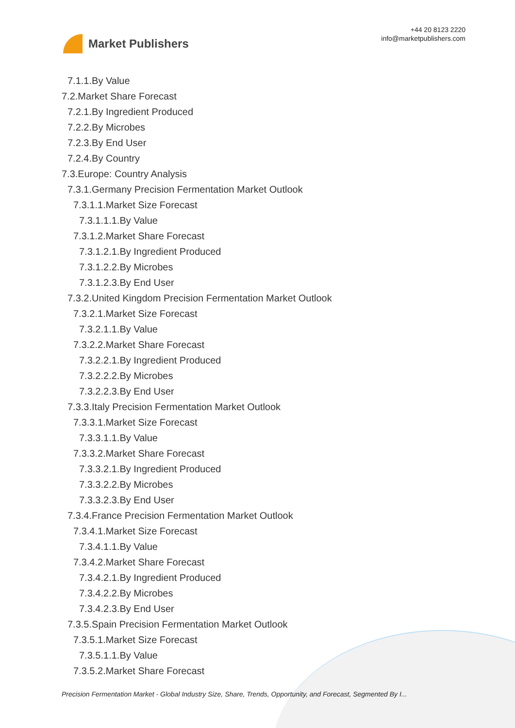Market Publishers
+44 20 8123 2220
info@marketpublishers.com
7.1.1.By Value
7.2.Market Share Forecast
7.2.1.By Ingredient Produced
7.2.2.By Microbes
7.2.3.By End User
7.2.4.By Country
7.3.Europe: Country Analysis
7.3.1.Germany Precision Fermentation Market Outlook
7.3.1.1.Market Size Forecast
7.3.1.1.1.By Value
7.3.1.2.Market Share Forecast
7.3.1.2.1.By Ingredient Produced
7.3.1.2.2.By Microbes
7.3.1.2.3.By End User
7.3.2.United Kingdom Precision Fermentation Market Outlook
7.3.2.1.Market Size Forecast
7.3.2.1.1.By Value
7.3.2.2.Market Share Forecast
7.3.2.2.1.By Ingredient Produced
7.3.2.2.2.By Microbes
7.3.2.2.3.By End User
7.3.3.Italy Precision Fermentation Market Outlook
7.3.3.1.Market Size Forecast
7.3.3.1.1.By Value
7.3.3.2.Market Share Forecast
7.3.3.2.1.By Ingredient Produced
7.3.3.2.2.By Microbes
7.3.3.2.3.By End User
7.3.4.France Precision Fermentation Market Outlook
7.3.4.1.Market Size Forecast
7.3.4.1.1.By Value
7.3.4.2.Market Share Forecast
7.3.4.2.1.By Ingredient Produced
7.3.4.2.2.By Microbes
7.3.4.2.3.By End User
7.3.5.Spain Precision Fermentation Market Outlook
7.3.5.1.Market Size Forecast
7.3.5.1.1.By Value
7.3.5.2.Market Share Forecast
Precision Fermentation Market - Global Industry Size, Share, Trends, Opportunity, and Forecast, Segmented By I...